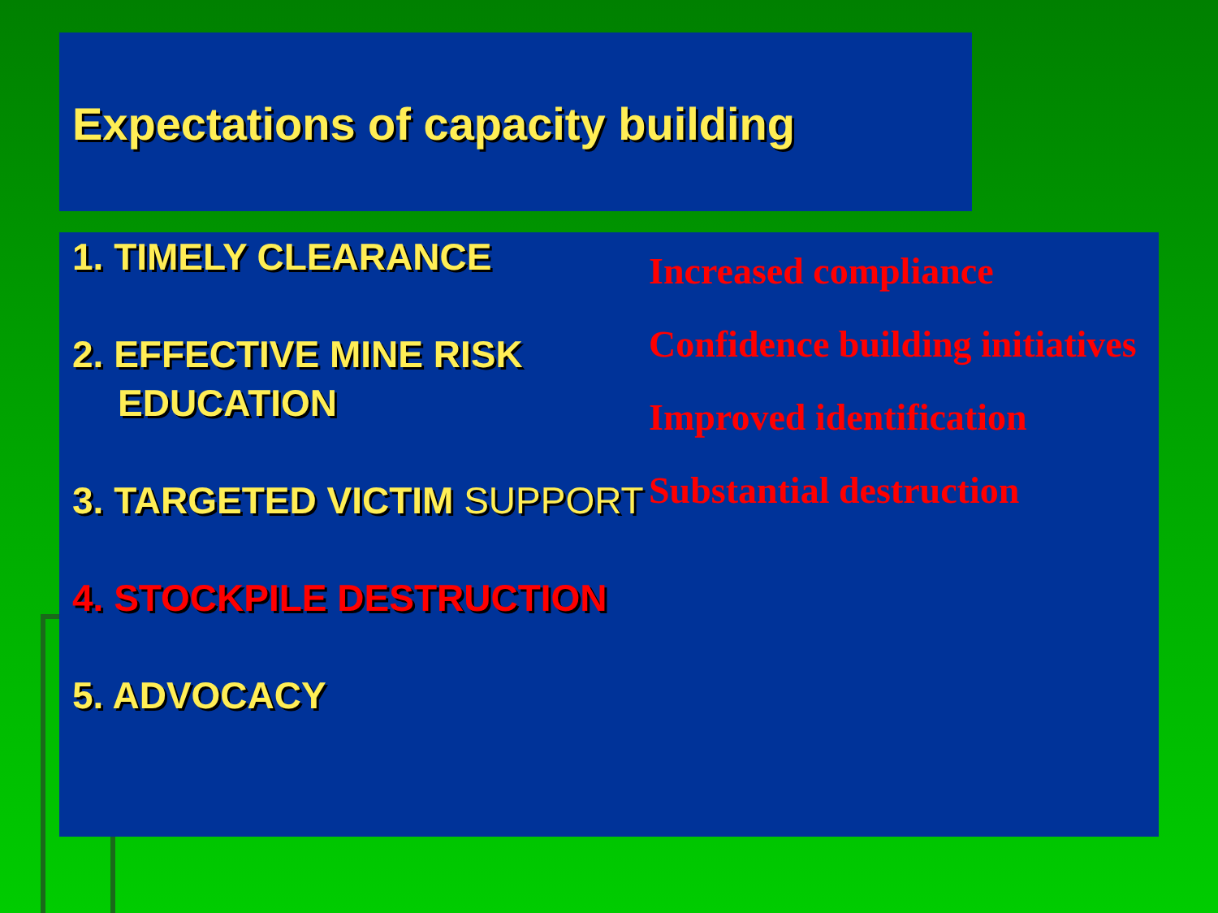Expectations of capacity building
1. TIMELY CLEARANCE
2. EFFECTIVE MINE RISK EDUCATION
3. TARGETED VICTIM SUPPORT
4. STOCKPILE DESTRUCTION
5. ADVOCACY
Increased compliance
Confidence building initiatives
Improved identification
Substantial destruction